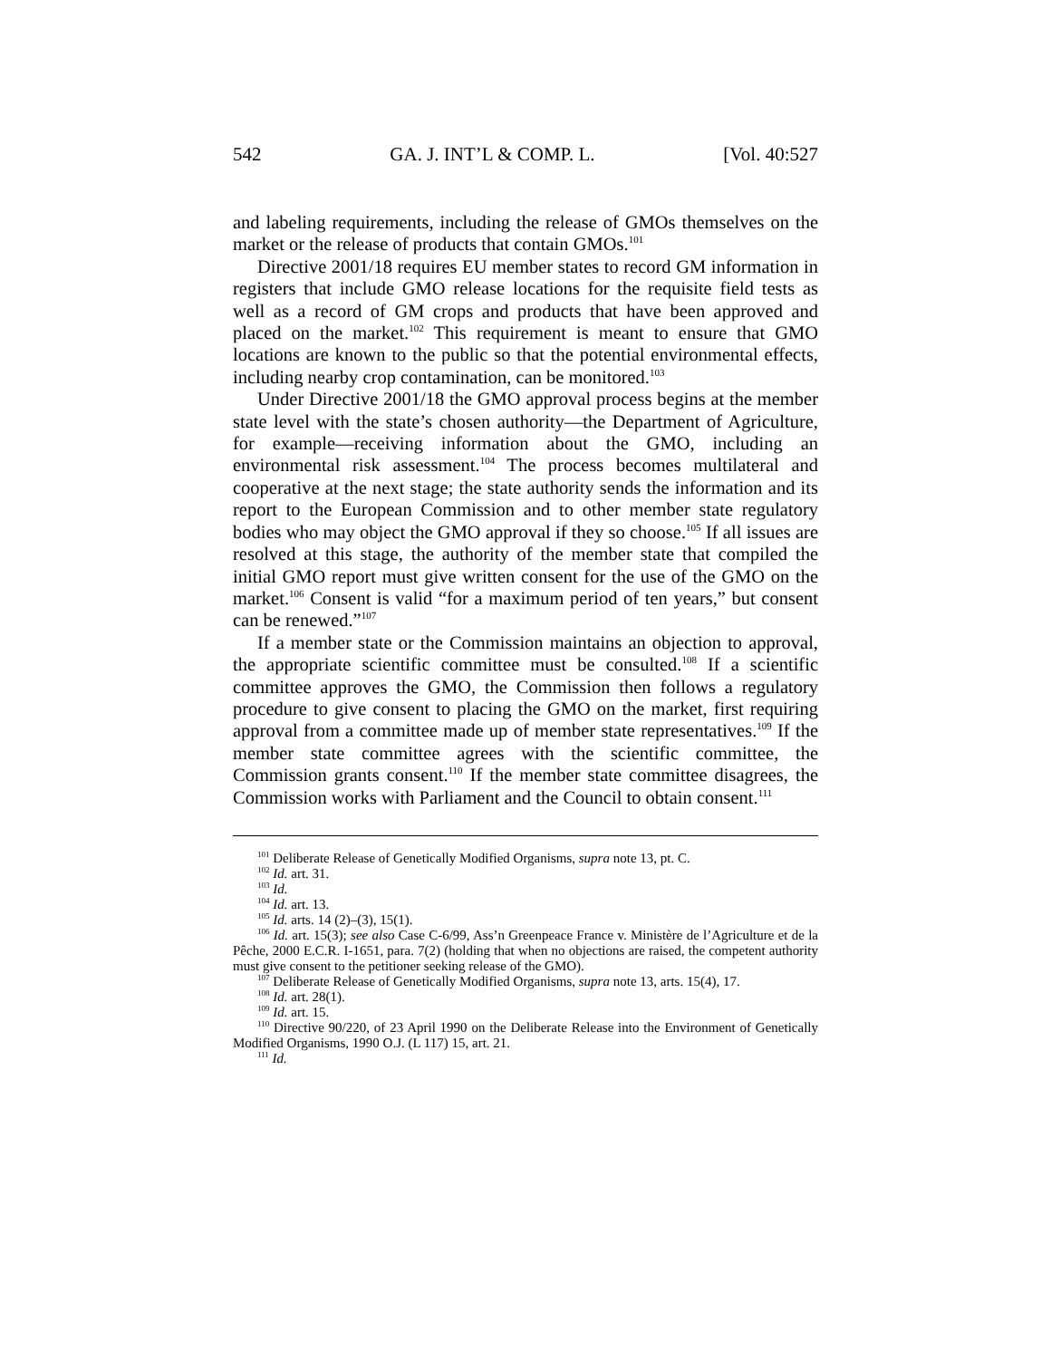542 GA. J. INT’L & COMP. L. [Vol. 40:527
and labeling requirements, including the release of GMOs themselves on the market or the release of products that contain GMOs.<sup>101</sup>
Directive 2001/18 requires EU member states to record GM information in registers that include GMO release locations for the requisite field tests as well as a record of GM crops and products that have been approved and placed on the market.<sup>102</sup> This requirement is meant to ensure that GMO locations are known to the public so that the potential environmental effects, including nearby crop contamination, can be monitored.<sup>103</sup>
Under Directive 2001/18 the GMO approval process begins at the member state level with the state’s chosen authority—the Department of Agriculture, for example—receiving information about the GMO, including an environmental risk assessment.<sup>104</sup> The process becomes multilateral and cooperative at the next stage; the state authority sends the information and its report to the European Commission and to other member state regulatory bodies who may object the GMO approval if they so choose.<sup>105</sup> If all issues are resolved at this stage, the authority of the member state that compiled the initial GMO report must give written consent for the use of the GMO on the market.<sup>106</sup> Consent is valid “for a maximum period of ten years,” but consent can be renewed.”<sup>107</sup>
If a member state or the Commission maintains an objection to approval, the appropriate scientific committee must be consulted.<sup>108</sup> If a scientific committee approves the GMO, the Commission then follows a regulatory procedure to give consent to placing the GMO on the market, first requiring approval from a committee made up of member state representatives.<sup>109</sup> If the member state committee agrees with the scientific committee, the Commission grants consent.<sup>110</sup> If the member state committee disagrees, the Commission works with Parliament and the Council to obtain consent.<sup>111</sup>
<sup>101</sup> Deliberate Release of Genetically Modified Organisms, supra note 13, pt. C.
<sup>102</sup> Id. art. 31.
<sup>103</sup> Id.
<sup>104</sup> Id. art. 13.
<sup>105</sup> Id. arts. 14 (2)–(3), 15(1).
<sup>106</sup> Id. art. 15(3); see also Case C-6/99, Ass’n Greenpeace France v. Ministère de l’Agriculture et de la Pêche, 2000 E.C.R. I-1651, para. 7(2) (holding that when no objections are raised, the competent authority must give consent to the petitioner seeking release of the GMO).
<sup>107</sup> Deliberate Release of Genetically Modified Organisms, supra note 13, arts. 15(4), 17.
<sup>108</sup> Id. art. 28(1).
<sup>109</sup> Id. art. 15.
<sup>110</sup> Directive 90/220, of 23 April 1990 on the Deliberate Release into the Environment of Genetically Modified Organisms, 1990 O.J. (L 117) 15, art. 21.
<sup>111</sup> Id.